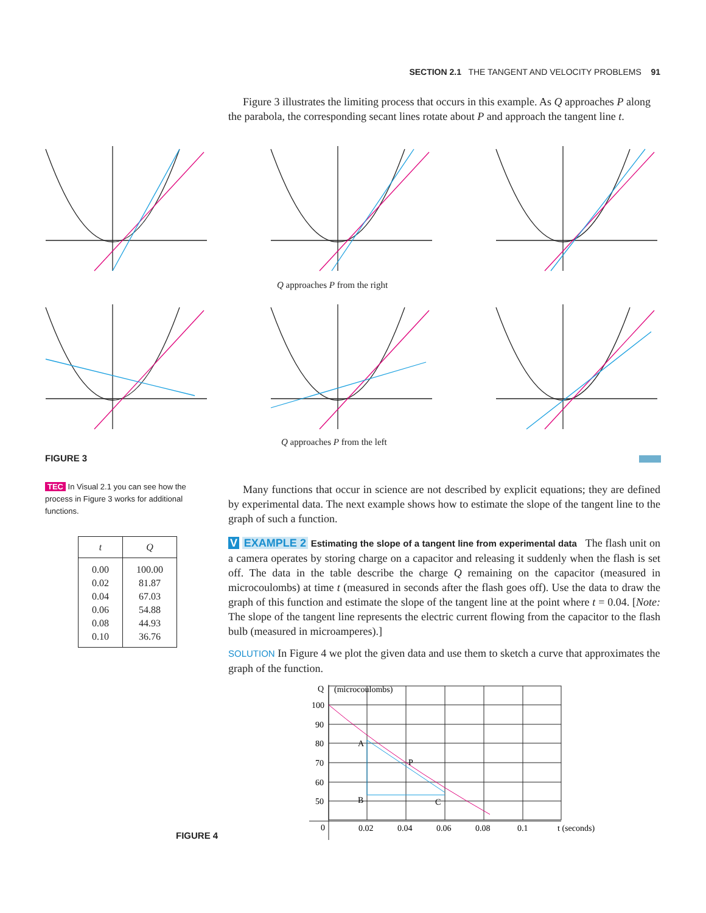SECTION 2.1 THE TANGENT AND VELOCITY PROBLEMS 91
Figure 3 illustrates the limiting process that occurs in this example. As Q approaches P along the parabola, the corresponding secant lines rotate about P and approach the tangent line t.
Q approaches P from the right
Q approaches P from the left
FIGURE 3
TEC In Visual 2.1 you can see how the process in Figure 3 works for additional functions.
| t | Q |
| --- | --- |
| 0.00 | 100.00 |
| 0.02 | 81.87 |
| 0.04 | 67.03 |
| 0.06 | 54.88 |
| 0.08 | 44.93 |
| 0.10 | 36.76 |
Many functions that occur in science are not described by explicit equations; they are defined by experimental data. The next example shows how to estimate the slope of the tangent line to the graph of such a function.
V EXAMPLE 2 Estimating the slope of a tangent line from experimental data The flash unit on a camera operates by storing charge on a capacitor and releasing it suddenly when the flash is set off. The data in the table describe the charge Q remaining on the capacitor (measured in microcoulombs) at time t (measured in seconds after the flash goes off). Use the data to draw the graph of this function and estimate the slope of the tangent line at the point where t = 0.04. [Note: The slope of the tangent line represents the electric current flowing from the capacitor to the flash bulb (measured in microamperes).]
SOLUTION In Figure 4 we plot the given data and use them to sketch a curve that approximates the graph of the function.
Q
(microcoulombs)
100
90
80
70
60
50
A
P
B
C
0
0.02
0.04
0.06
0.08
0.1
t (seconds)
FIGURE 4